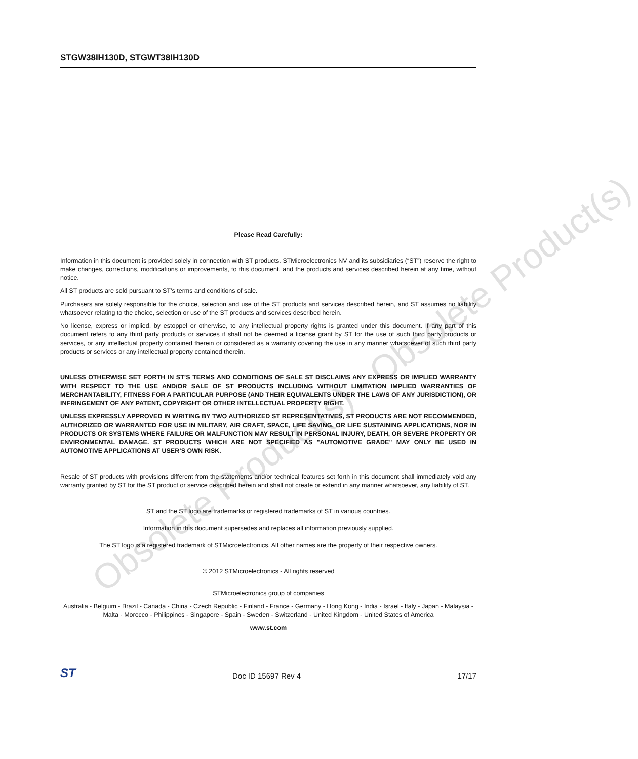STGW38IH130D, STGWT38IH130D
Please Read Carefully:
Information in this document is provided solely in connection with ST products. STMicroelectronics NV and its subsidiaries (“ST”) reserve the right to make changes, corrections, modifications or improvements, to this document, and the products and services described herein at any time, without notice.
All ST products are sold pursuant to ST’s terms and conditions of sale.
Purchasers are solely responsible for the choice, selection and use of the ST products and services described herein, and ST assumes no liability whatsoever relating to the choice, selection or use of the ST products and services described herein.
No license, express or implied, by estoppel or otherwise, to any intellectual property rights is granted under this document. If any part of this document refers to any third party products or services it shall not be deemed a license grant by ST for the use of such third party products or services, or any intellectual property contained therein or considered as a warranty covering the use in any manner whatsoever of such third party products or services or any intellectual property contained therein.
UNLESS OTHERWISE SET FORTH IN ST’S TERMS AND CONDITIONS OF SALE ST DISCLAIMS ANY EXPRESS OR IMPLIED WARRANTY WITH RESPECT TO THE USE AND/OR SALE OF ST PRODUCTS INCLUDING WITHOUT LIMITATION IMPLIED WARRANTIES OF MERCHANTABILITY, FITNESS FOR A PARTICULAR PURPOSE (AND THEIR EQUIVALENTS UNDER THE LAWS OF ANY JURISDICTION), OR INFRINGEMENT OF ANY PATENT, COPYRIGHT OR OTHER INTELLECTUAL PROPERTY RIGHT.
UNLESS EXPRESSLY APPROVED IN WRITING BY TWO AUTHORIZED ST REPRESENTATIVES, ST PRODUCTS ARE NOT RECOMMENDED, AUTHORIZED OR WARRANTED FOR USE IN MILITARY, AIR CRAFT, SPACE, LIFE SAVING, OR LIFE SUSTAINING APPLICATIONS, NOR IN PRODUCTS OR SYSTEMS WHERE FAILURE OR MALFUNCTION MAY RESULT IN PERSONAL INJURY, DEATH, OR SEVERE PROPERTY OR ENVIRONMENTAL DAMAGE. ST PRODUCTS WHICH ARE NOT SPECIFIED AS "AUTOMOTIVE GRADE" MAY ONLY BE USED IN AUTOMOTIVE APPLICATIONS AT USER’S OWN RISK.
Resale of ST products with provisions different from the statements and/or technical features set forth in this document shall immediately void any warranty granted by ST for the ST product or service described herein and shall not create or extend in any manner whatsoever, any liability of ST.
ST and the ST logo are trademarks or registered trademarks of ST in various countries.
Information in this document supersedes and replaces all information previously supplied.
The ST logo is a registered trademark of STMicroelectronics. All other names are the property of their respective owners.
© 2012 STMicroelectronics - All rights reserved
STMicroelectronics group of companies
Australia - Belgium - Brazil - Canada - China - Czech Republic - Finland - France - Germany - Hong Kong - India - Israel - Italy - Japan - Malaysia - Malta - Morocco - Philippines - Singapore - Spain - Sweden - Switzerland - United Kingdom - United States of America
www.st.com
Obsolete Product(s) - Obsolete Product(s)
ST Doc ID 15697 Rev 4 17/17